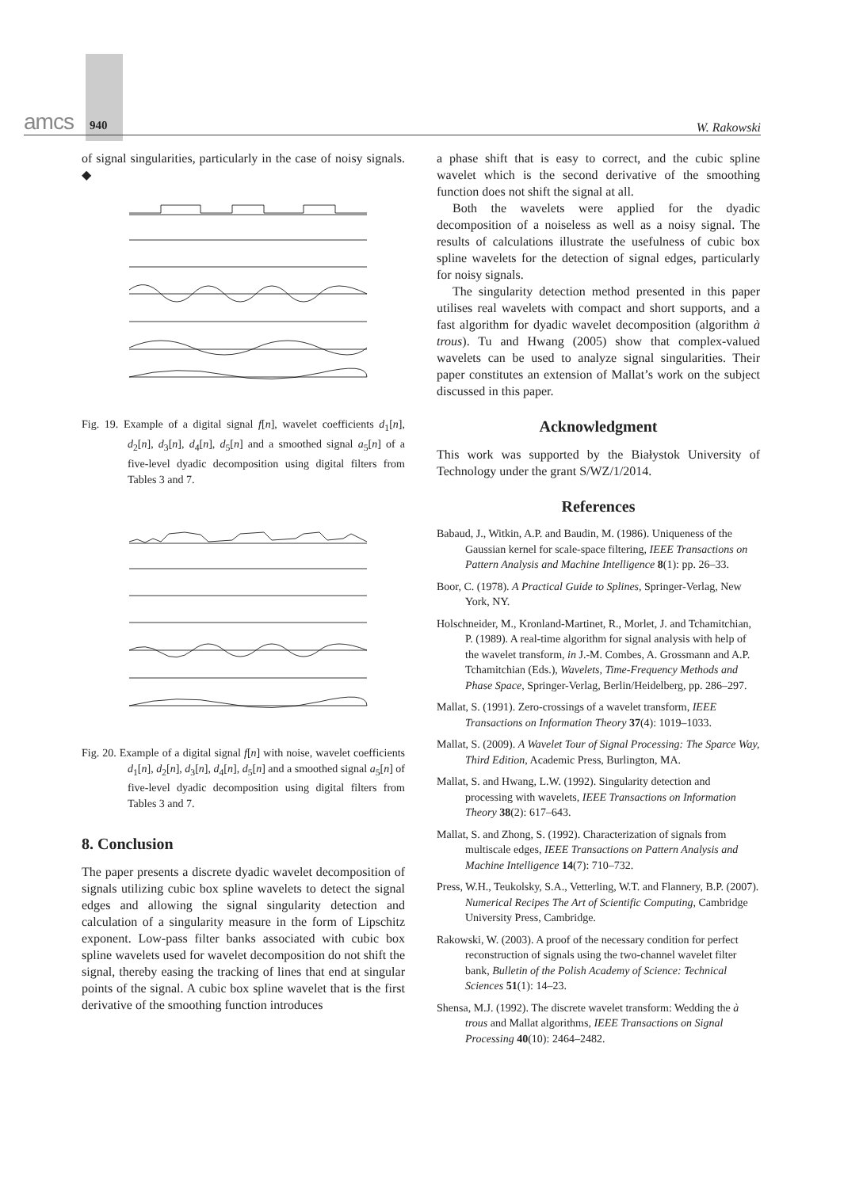amcs 940
W. Rakowski
of signal singularities, particularly in the case of noisy signals. ◆
Fig. 19. Example of a digital signal f[n], wavelet coefficients d<sub>1</sub>[n], d<sub>2</sub>[n], d<sub>3</sub>[n], d<sub>4</sub>[n], d<sub>5</sub>[n] and a smoothed signal a<sub>5</sub>[n] of a five-level dyadic decomposition using digital filters from Tables 3 and 7.
Fig. 20. Example of a digital signal f[n] with noise, wavelet coefficients d<sub>1</sub>[n], d<sub>2</sub>[n], d<sub>3</sub>[n], d<sub>4</sub>[n], d<sub>5</sub>[n] and a smoothed signal a<sub>5</sub>[n] of five-level dyadic decomposition using digital filters from Tables 3 and 7.
8. Conclusion
The paper presents a discrete dyadic wavelet decomposition of signals utilizing cubic box spline wavelets to detect the signal edges and allowing the signal singularity detection and calculation of a singularity measure in the form of Lipschitz exponent. Low-pass filter banks associated with cubic box spline wavelets used for wavelet decomposition do not shift the signal, thereby easing the tracking of lines that end at singular points of the signal. A cubic box spline wavelet that is the first derivative of the smoothing function introduces
a phase shift that is easy to correct, and the cubic spline wavelet which is the second derivative of the smoothing function does not shift the signal at all.
Both the wavelets were applied for the dyadic decomposition of a noiseless as well as a noisy signal. The results of calculations illustrate the usefulness of cubic box spline wavelets for the detection of signal edges, particularly for noisy signals.
The singularity detection method presented in this paper utilises real wavelets with compact and short supports, and a fast algorithm for dyadic wavelet decomposition (algorithm à trous). Tu and Hwang (2005) show that complex-valued wavelets can be used to analyze signal singularities. Their paper constitutes an extension of Mallat’s work on the subject discussed in this paper.
Acknowledgment
This work was supported by the Białystok University of Technology under the grant S/WZ/1/2014.
References
Babaud, J., Witkin, A.P. and Baudin, M. (1986). Uniqueness of the Gaussian kernel for scale-space filtering, IEEE Transactions on Pattern Analysis and Machine Intelligence 8(1): pp. 26–33.
Boor, C. (1978). A Practical Guide to Splines, Springer-Verlag, New York, NY.
Holschneider, M., Kronland-Martinet, R., Morlet, J. and Tchamitchian, P. (1989). A real-time algorithm for signal analysis with help of the wavelet transform, in J.-M. Combes, A. Grossmann and A.P. Tchamitchian (Eds.), Wavelets, Time-Frequency Methods and Phase Space, Springer-Verlag, Berlin/Heidelberg, pp. 286–297.
Mallat, S. (1991). Zero-crossings of a wavelet transform, IEEE Transactions on Information Theory 37(4): 1019–1033.
Mallat, S. (2009). A Wavelet Tour of Signal Processing: The Sparce Way, Third Edition, Academic Press, Burlington, MA.
Mallat, S. and Hwang, L.W. (1992). Singularity detection and processing with wavelets, IEEE Transactions on Information Theory 38(2): 617–643.
Mallat, S. and Zhong, S. (1992). Characterization of signals from multiscale edges, IEEE Transactions on Pattern Analysis and Machine Intelligence 14(7): 710–732.
Press, W.H., Teukolsky, S.A., Vetterling, W.T. and Flannery, B.P. (2007). Numerical Recipes The Art of Scientific Computing, Cambridge University Press, Cambridge.
Rakowski, W. (2003). A proof of the necessary condition for perfect reconstruction of signals using the two-channel wavelet filter bank, Bulletin of the Polish Academy of Science: Technical Sciences 51(1): 14–23.
Shensa, M.J. (1992). The discrete wavelet transform: Wedding the à trous and Mallat algorithms, IEEE Transactions on Signal Processing 40(10): 2464–2482.